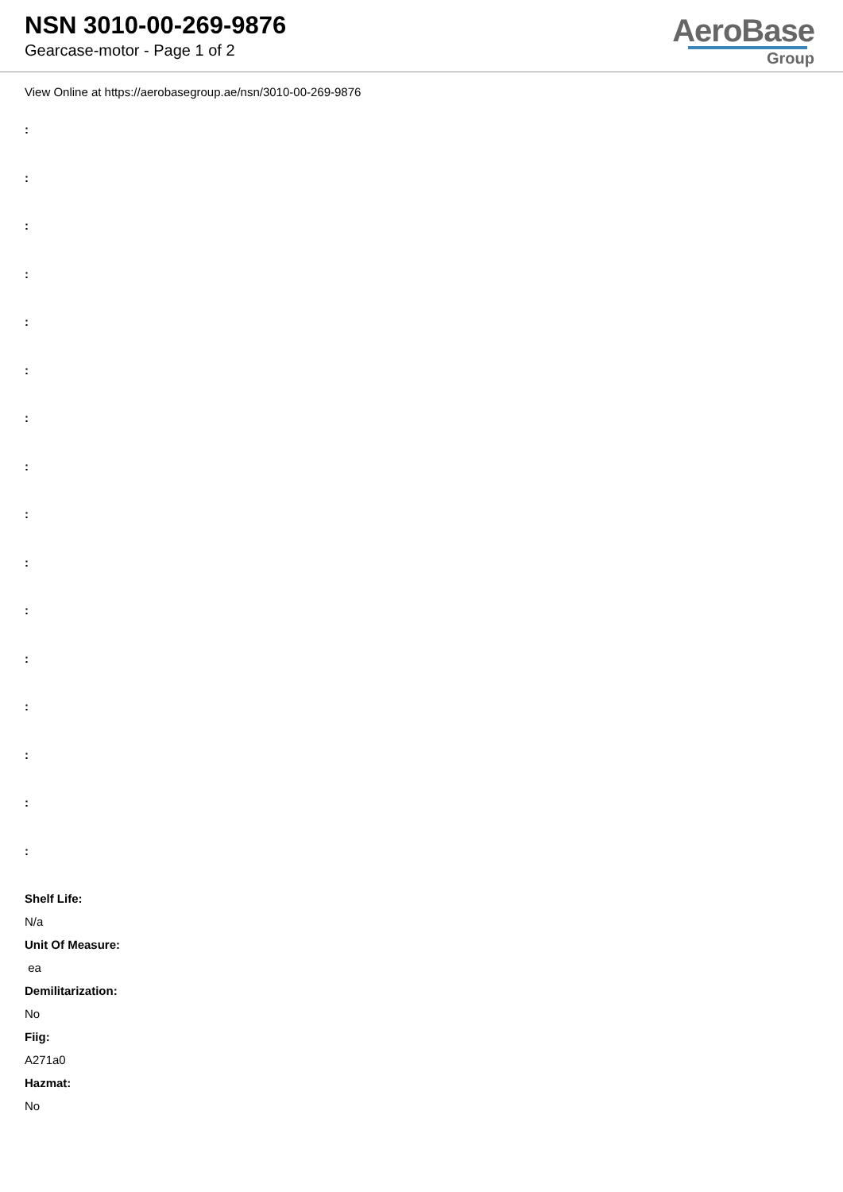NSN 3010-00-269-9876
Gearcase-motor - Page 1 of 2
AeroBase
Group
View Online at https://aerobasegroup.ae/nsn/3010-00-269-9876
:
:
:
:
:
:
:
:
:
:
:
:
:
:
:
:
Shelf Life:
N/a
Unit Of Measure:
ea
Demilitarization:
No
Fiig:
A271a0
Hazmat:
No